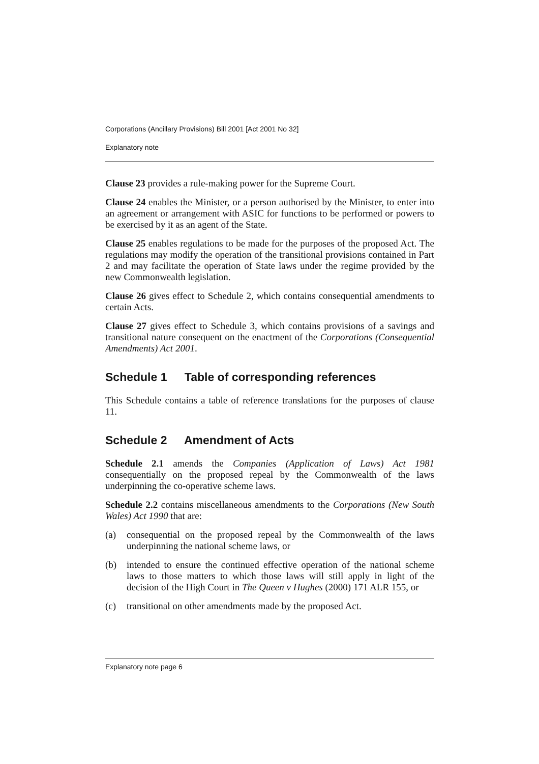Corporations (Ancillary Provisions) Bill 2001 [Act 2001 No 32]
Explanatory note
Clause 23 provides a rule-making power for the Supreme Court.
Clause 24 enables the Minister, or a person authorised by the Minister, to enter into an agreement or arrangement with ASIC for functions to be performed or powers to be exercised by it as an agent of the State.
Clause 25 enables regulations to be made for the purposes of the proposed Act. The regulations may modify the operation of the transitional provisions contained in Part 2 and may facilitate the operation of State laws under the regime provided by the new Commonwealth legislation.
Clause 26 gives effect to Schedule 2, which contains consequential amendments to certain Acts.
Clause 27 gives effect to Schedule 3, which contains provisions of a savings and transitional nature consequent on the enactment of the Corporations (Consequential Amendments) Act 2001.
Schedule 1 Table of corresponding references
This Schedule contains a table of reference translations for the purposes of clause 11.
Schedule 2 Amendment of Acts
Schedule 2.1 amends the Companies (Application of Laws) Act 1981 consequentially on the proposed repeal by the Commonwealth of the laws underpinning the co-operative scheme laws.
Schedule 2.2 contains miscellaneous amendments to the Corporations (New South Wales) Act 1990 that are:
(a) consequential on the proposed repeal by the Commonwealth of the laws underpinning the national scheme laws, or
(b) intended to ensure the continued effective operation of the national scheme laws to those matters to which those laws will still apply in light of the decision of the High Court in The Queen v Hughes (2000) 171 ALR 155, or
(c) transitional on other amendments made by the proposed Act.
Explanatory note page 6